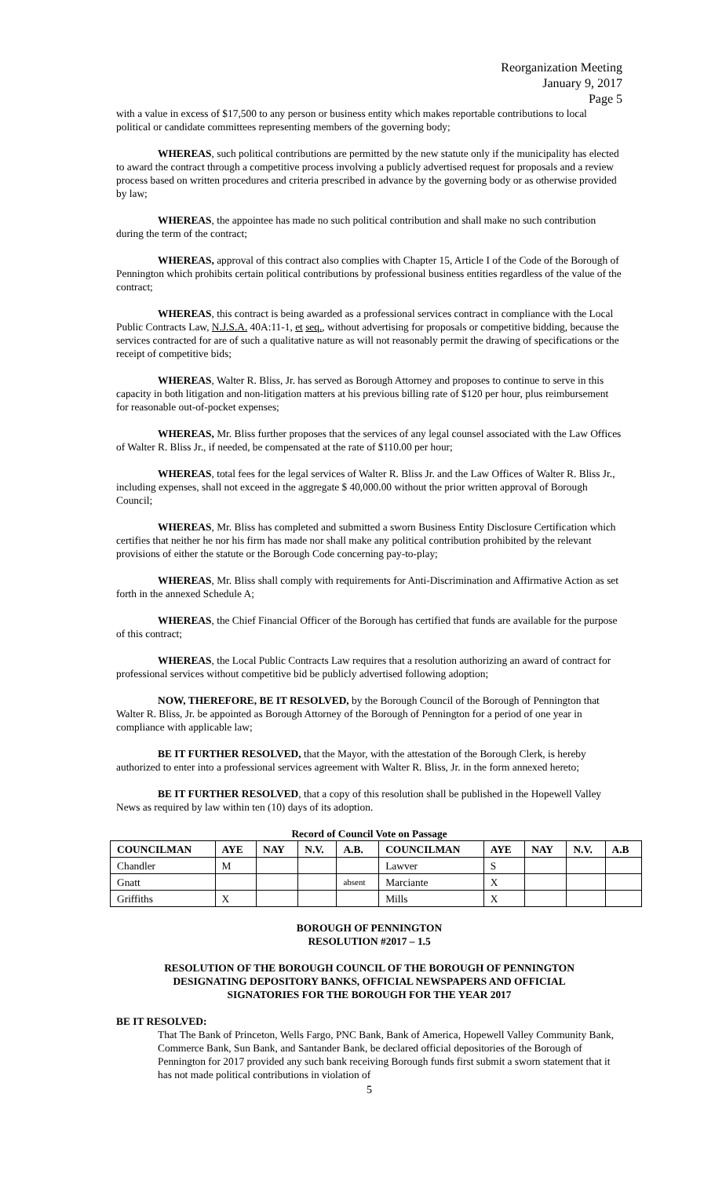Reorganization Meeting
January 9, 2017
Page 5
with a value in excess of $17,500 to any person or business entity which makes reportable contributions to local political or candidate committees representing members of the governing body;
WHEREAS, such political contributions are permitted by the new statute only if the municipality has elected to award the contract through a competitive process involving a publicly advertised request for proposals and a review process based on written procedures and criteria prescribed in advance by the governing body or as otherwise provided by law;
WHEREAS, the appointee has made no such political contribution and shall make no such contribution during the term of the contract;
WHEREAS, approval of this contract also complies with Chapter 15, Article I of the Code of the Borough of Pennington which prohibits certain political contributions by professional business entities regardless of the value of the contract;
WHEREAS, this contract is being awarded as a professional services contract in compliance with the Local Public Contracts Law, N.J.S.A. 40A:11-1, et seq., without advertising for proposals or competitive bidding, because the services contracted for are of such a qualitative nature as will not reasonably permit the drawing of specifications or the receipt of competitive bids;
WHEREAS, Walter R. Bliss, Jr. has served as Borough Attorney and proposes to continue to serve in this capacity in both litigation and non-litigation matters at his previous billing rate of $120 per hour, plus reimbursement for reasonable out-of-pocket expenses;
WHEREAS, Mr. Bliss further proposes that the services of any legal counsel associated with the Law Offices of Walter R. Bliss Jr., if needed, be compensated at the rate of $110.00 per hour;
WHEREAS, total fees for the legal services of Walter R. Bliss Jr. and the Law Offices of Walter R. Bliss Jr., including expenses, shall not exceed in the aggregate $ 40,000.00 without the prior written approval of Borough Council;
WHEREAS, Mr. Bliss has completed and submitted a sworn Business Entity Disclosure Certification which certifies that neither he nor his firm has made nor shall make any political contribution prohibited by the relevant provisions of either the statute or the Borough Code concerning pay-to-play;
WHEREAS, Mr. Bliss shall comply with requirements for Anti-Discrimination and Affirmative Action as set forth in the annexed Schedule A;
WHEREAS, the Chief Financial Officer of the Borough has certified that funds are available for the purpose of this contract;
WHEREAS, the Local Public Contracts Law requires that a resolution authorizing an award of contract for professional services without competitive bid be publicly advertised following adoption;
NOW, THEREFORE, BE IT RESOLVED, by the Borough Council of the Borough of Pennington that Walter R. Bliss, Jr. be appointed as Borough Attorney of the Borough of Pennington for a period of one year in compliance with applicable law;
BE IT FURTHER RESOLVED, that the Mayor, with the attestation of the Borough Clerk, is hereby authorized to enter into a professional services agreement with Walter R. Bliss, Jr. in the form annexed hereto;
BE IT FURTHER RESOLVED, that a copy of this resolution shall be published in the Hopewell Valley News as required by law within ten (10) days of its adoption.
Record of Council Vote on Passage
| COUNCILMAN | AYE | NAY | N.V. | A.B. | COUNCILMAN | AYE | NAY | N.V. | A.B |
| --- | --- | --- | --- | --- | --- | --- | --- | --- | --- |
| Chandler | M | | | | Lawver | S | | | |
| Gnatt | | | | absent | Marciante | X | | | |
| Griffiths | X | | | | Mills | X | | | |
BOROUGH OF PENNINGTON
RESOLUTION #2017 – 1.5
RESOLUTION OF THE BOROUGH COUNCIL OF THE BOROUGH OF PENNINGTON
DESIGNATING DEPOSITORY BANKS, OFFICIAL NEWSPAPERS AND OFFICIAL
SIGNATORIES FOR THE BOROUGH FOR THE YEAR 2017
BE IT RESOLVED:
That The Bank of Princeton, Wells Fargo, PNC Bank, Bank of America, Hopewell Valley Community Bank, Commerce Bank, Sun Bank, and Santander Bank, be declared official depositories of the Borough of Pennington for 2017 provided any such bank receiving Borough funds first submit a sworn statement that it has not made political contributions in violation of
5